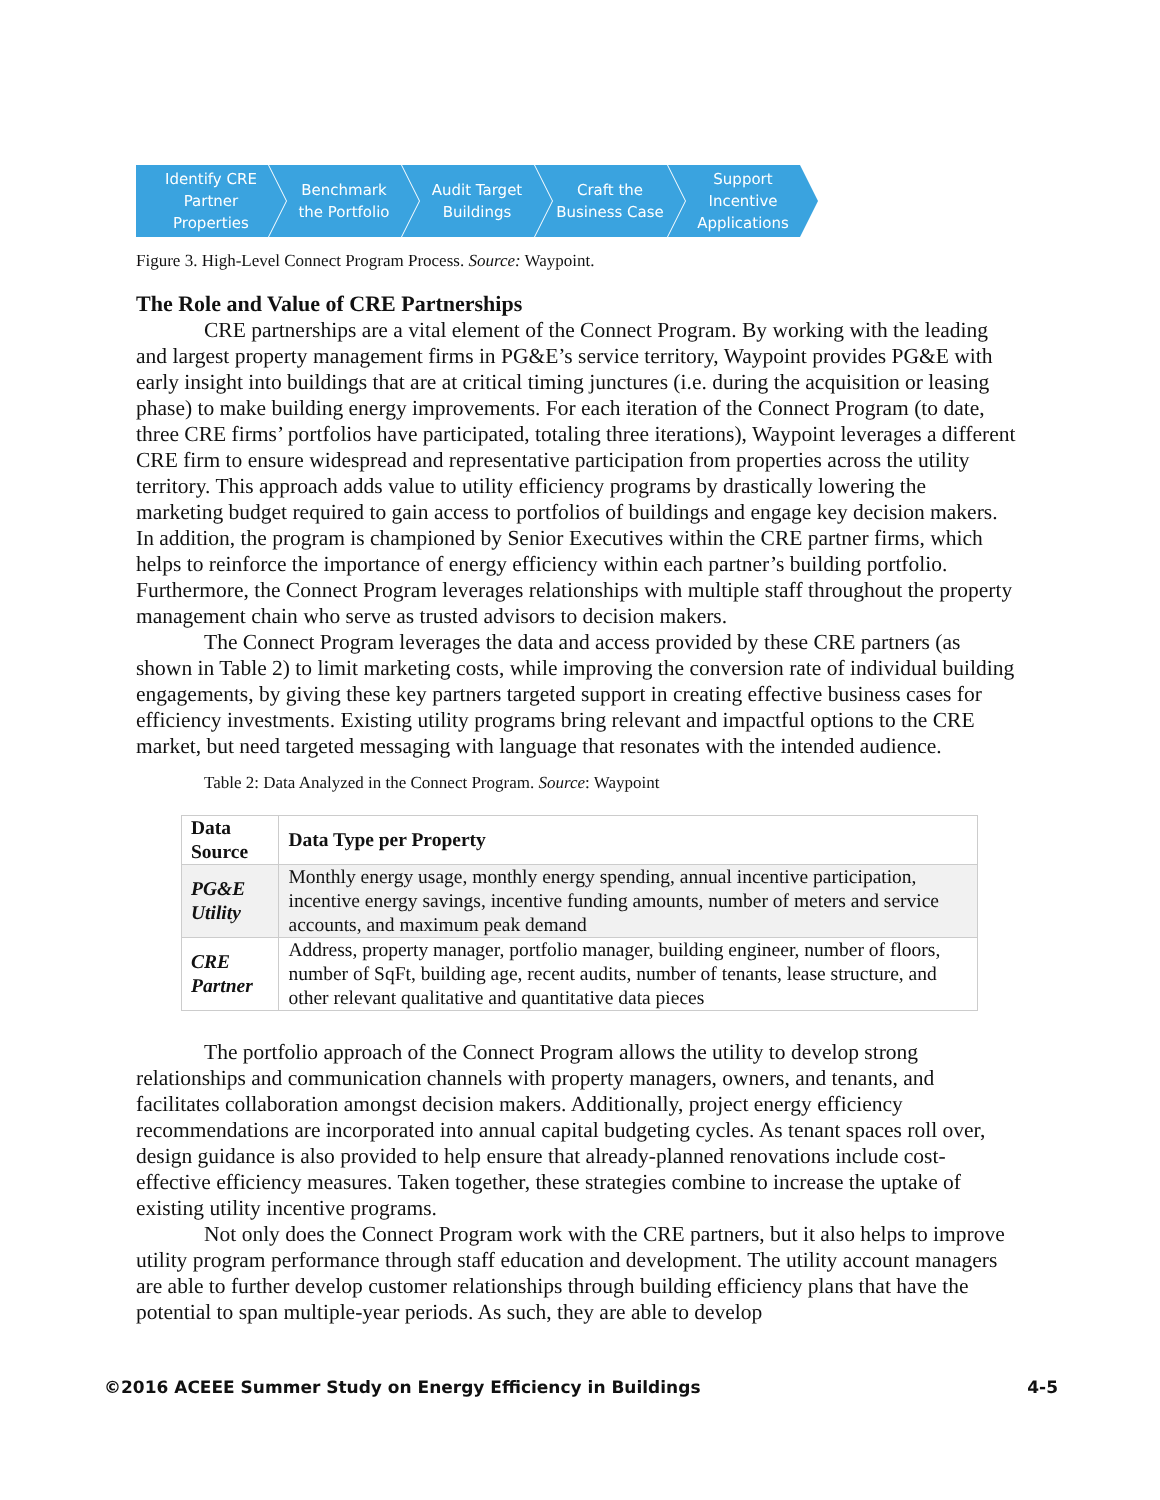Identify CRE
Partner
Properties
Benchmark
the Portfolio
Audit Target
Buildings
Craft the
Business Case
Support
Incentive
Applications
Figure 3. High-Level Connect Program Process. Source: Waypoint.
The Role and Value of CRE Partnerships
CRE partnerships are a vital element of the Connect Program. By working with the leading and largest property management firms in PG&E’s service territory, Waypoint provides PG&E with early insight into buildings that are at critical timing junctures (i.e. during the acquisition or leasing phase) to make building energy improvements. For each iteration of the Connect Program (to date, three CRE firms’ portfolios have participated, totaling three iterations), Waypoint leverages a different CRE firm to ensure widespread and representative participation from properties across the utility territory. This approach adds value to utility efficiency programs by drastically lowering the marketing budget required to gain access to portfolios of buildings and engage key decision makers. In addition, the program is championed by Senior Executives within the CRE partner firms, which helps to reinforce the importance of energy efficiency within each partner’s building portfolio. Furthermore, the Connect Program leverages relationships with multiple staff throughout the property management chain who serve as trusted advisors to decision makers.
The Connect Program leverages the data and access provided by these CRE partners (as shown in Table 2) to limit marketing costs, while improving the conversion rate of individual building engagements, by giving these key partners targeted support in creating effective business cases for efficiency investments. Existing utility programs bring relevant and impactful options to the CRE market, but need targeted messaging with language that resonates with the intended audience.
Table 2: Data Analyzed in the Connect Program. Source: Waypoint
| Data Source | Data Type per Property |
| --- | --- |
| PG&E Utility | Monthly energy usage, monthly energy spending, annual incentive participation, incentive energy savings, incentive funding amounts, number of meters and service accounts, and maximum peak demand |
| CRE Partner | Address, property manager, portfolio manager, building engineer, number of floors, number of SqFt, building age, recent audits, number of tenants, lease structure, and other relevant qualitative and quantitative data pieces |
The portfolio approach of the Connect Program allows the utility to develop strong relationships and communication channels with property managers, owners, and tenants, and facilitates collaboration amongst decision makers. Additionally, project energy efficiency recommendations are incorporated into annual capital budgeting cycles. As tenant spaces roll over, design guidance is also provided to help ensure that already-planned renovations include cost-effective efficiency measures. Taken together, these strategies combine to increase the uptake of existing utility incentive programs.
Not only does the Connect Program work with the CRE partners, but it also helps to improve utility program performance through staff education and development. The utility account managers are able to further develop customer relationships through building efficiency plans that have the potential to span multiple-year periods. As such, they are able to develop
©2016 ACEEE Summer Study on Energy Efficiency in Buildings 4-5